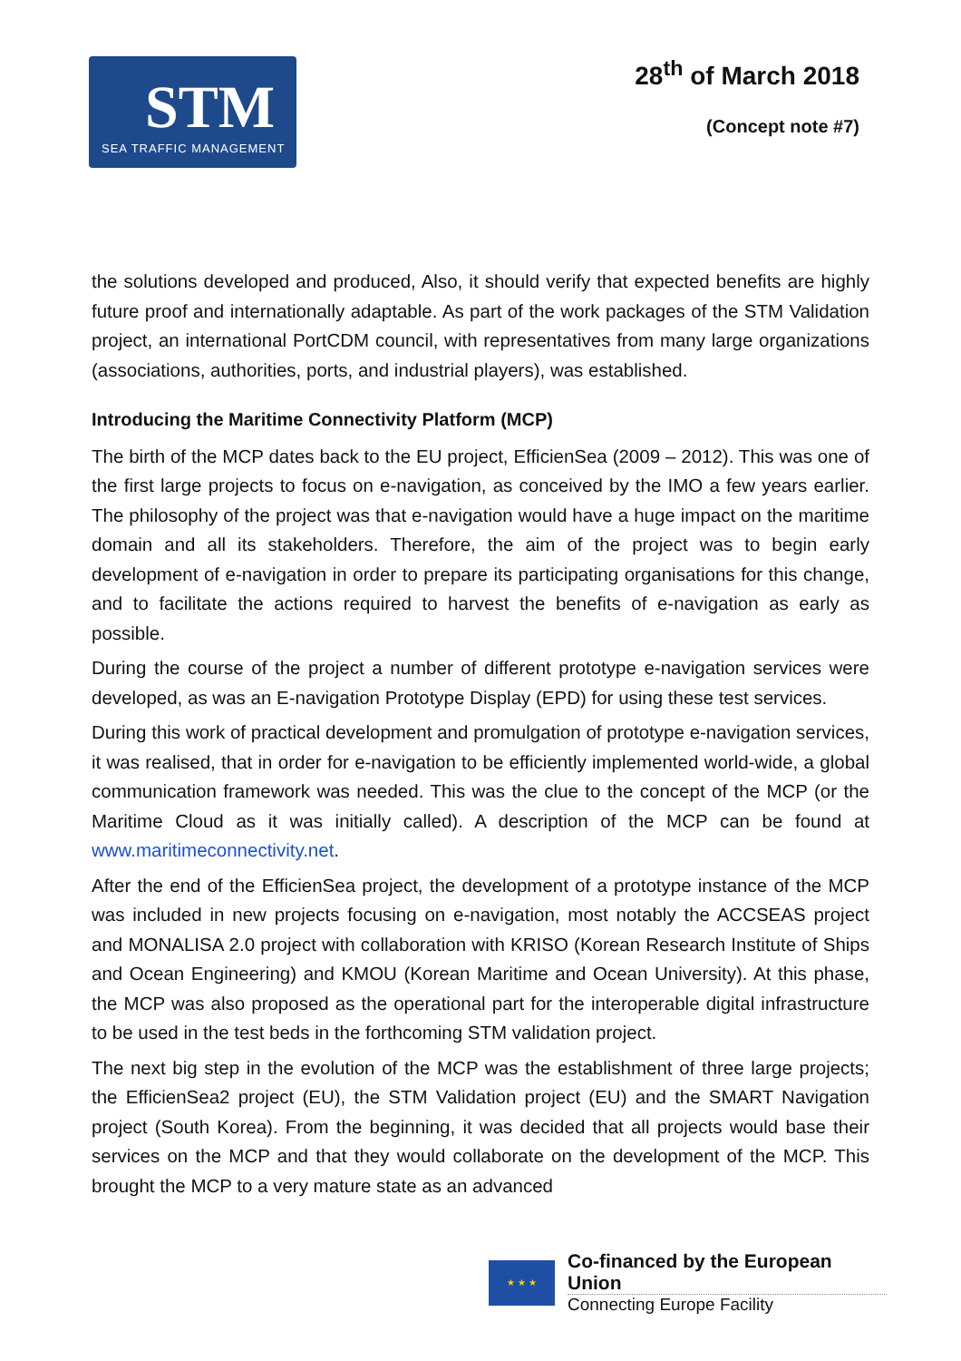STM
SEA TRAFFIC MANAGEMENT
28<sup>th</sup> of March 2018
(Concept note #7)
the solutions developed and produced, Also, it should verify that expected benefits are highly future proof and internationally adaptable. As part of the work packages of the STM Validation project, an international PortCDM council, with representatives from many large organizations (associations, authorities, ports, and industrial players), was established.
Introducing the Maritime Connectivity Platform (MCP)
The birth of the MCP dates back to the EU project, EfficienSea (2009 – 2012). This was one of the first large projects to focus on e-navigation, as conceived by the IMO a few years earlier. The philosophy of the project was that e-navigation would have a huge impact on the maritime domain and all its stakeholders. Therefore, the aim of the project was to begin early development of e-navigation in order to prepare its participating organisations for this change, and to facilitate the actions required to harvest the benefits of e-navigation as early as possible.
During the course of the project a number of different prototype e-navigation services were developed, as was an E-navigation Prototype Display (EPD) for using these test services.
During this work of practical development and promulgation of prototype e-navigation services, it was realised, that in order for e-navigation to be efficiently implemented world-wide, a global communication framework was needed. This was the clue to the concept of the MCP (or the Maritime Cloud as it was initially called). A description of the MCP can be found at www.maritimeconnectivity.net.
After the end of the EfficienSea project, the development of a prototype instance of the MCP was included in new projects focusing on e-navigation, most notably the ACCSEAS project and MONALISA 2.0 project with collaboration with KRISO (Korean Research Institute of Ships and Ocean Engineering) and KMOU (Korean Maritime and Ocean University). At this phase, the MCP was also proposed as the operational part for the interoperable digital infrastructure to be used in the test beds in the forthcoming STM validation project.
The next big step in the evolution of the MCP was the establishment of three large projects; the EfficienSea2 project (EU), the STM Validation project (EU) and the SMART Navigation project (South Korea). From the beginning, it was decided that all projects would base their services on the MCP and that they would collaborate on the development of the MCP. This brought the MCP to a very mature state as an advanced
★ ★ ★
Co-financed by the European Union
Connecting Europe Facility